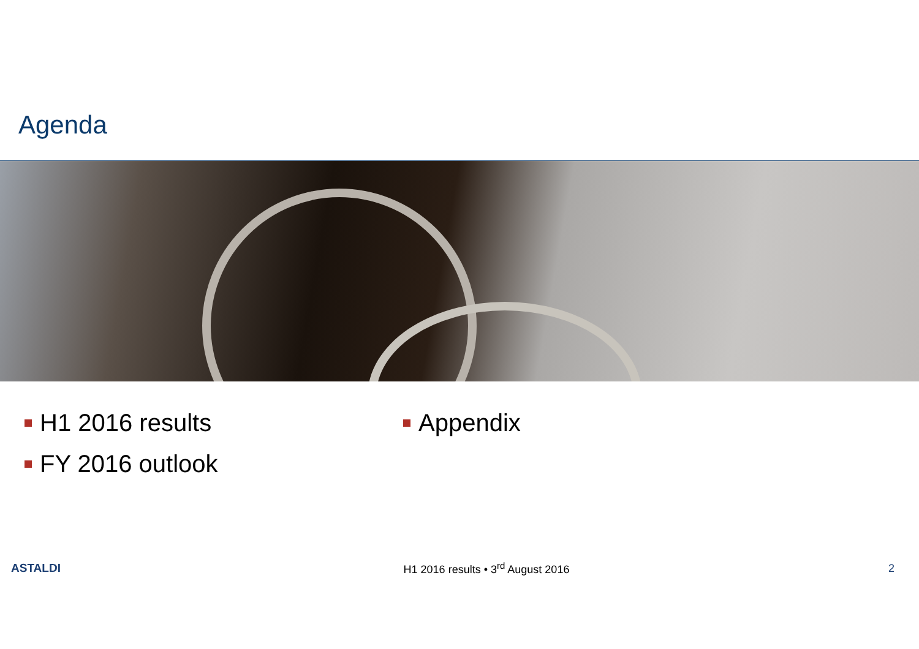Agenda
H1 2016 results
FY 2016 outlook
Appendix
ASTALDI H1 2016 results • 3<sup>rd</sup> August 2016 2